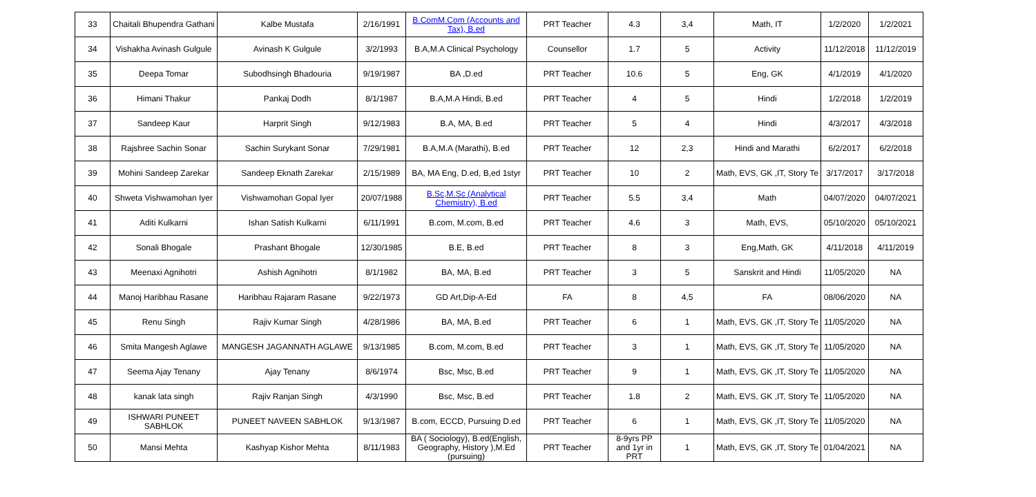| 33 | Chaitali Bhupendra Gathani | Kalbe Mustafa | 2/16/1991 | B.ComM.Com (Accounts and Tax), B.ed | PRT Teacher | 4.3 | 3,4 | Math, IT | 1/2/2020 | 1/2/2021 |
| 34 | Vishakha Avinash Gulgule | Avinash K Gulgule | 3/2/1993 | B.A,M.A Clinical Psychology | Counsellor | 1.7 | 5 | Activity | 11/12/2018 | 11/12/2019 |
| 35 | Deepa Tomar | Subodhsingh Bhadouria | 9/19/1987 | BA ,D.ed | PRT Teacher | 10.6 | 5 | Eng, GK | 4/1/2019 | 4/1/2020 |
| 36 | Himani Thakur | Pankaj Dodh | 8/1/1987 | B.A,M.A Hindi, B.ed | PRT Teacher | 4 | 5 | Hindi | 1/2/2018 | 1/2/2019 |
| 37 | Sandeep Kaur | Harprit Singh | 9/12/1983 | B.A, MA, B.ed | PRT Teacher | 5 | 4 | Hindi | 4/3/2017 | 4/3/2018 |
| 38 | Rajshree Sachin Sonar | Sachin Surykant Sonar | 7/29/1981 | B.A,M.A (Marathi), B.ed | PRT Teacher | 12 | 2,3 | Hindi and Marathi | 6/2/2017 | 6/2/2018 |
| 39 | Mohini Sandeep Zarekar | Sandeep Eknath Zarekar | 2/15/1989 | BA, MA Eng, D.ed, B,ed 1styr | PRT Teacher | 10 | 2 | Math, EVS, GK ,IT, Story Te | 3/17/2017 | 3/17/2018 |
| 40 | Shweta Vishwamohan Iyer | Vishwamohan Gopal Iyer | 20/07/1988 | B.Sc,M.Sc (Analytical Chemistry), B.ed | PRT Teacher | 5.5 | 3,4 | Math | 04/07/2020 | 04/07/2021 |
| 41 | Aditi Kulkarni | Ishan Satish Kulkarni | 6/11/1991 | B.com, M.com, B.ed | PRT Teacher | 4.6 | 3 | Math, EVS, | 05/10/2020 | 05/10/2021 |
| 42 | Sonali Bhogale | Prashant Bhogale | 12/30/1985 | B.E, B.ed | PRT Teacher | 8 | 3 | Eng,Math, GK | 4/11/2018 | 4/11/2019 |
| 43 | Meenaxi Agnihotri | Ashish Agnihotri | 8/1/1982 | BA, MA, B.ed | PRT Teacher | 3 | 5 | Sanskrit and Hindi | 11/05/2020 | NA |
| 44 | Manoj Haribhau Rasane | Haribhau Rajaram Rasane | 9/22/1973 | GD Art,Dip-A-Ed | FA | 8 | 4,5 | FA | 08/06/2020 | NA |
| 45 | Renu Singh | Rajiv Kumar Singh | 4/28/1986 | BA, MA, B.ed | PRT Teacher | 6 | 1 | Math, EVS, GK ,IT, Story Te | 11/05/2020 | NA |
| 46 | Smita Mangesh Aglawe | MANGESH JAGANNATH AGLAWE | 9/13/1985 | B.com, M.com, B.ed | PRT Teacher | 3 | 1 | Math, EVS, GK ,IT, Story Te | 11/05/2020 | NA |
| 47 | Seema Ajay Tenany | Ajay Tenany | 8/6/1974 | Bsc, Msc, B.ed | PRT Teacher | 9 | 1 | Math, EVS, GK ,IT, Story Te | 11/05/2020 | NA |
| 48 | kanak lata singh | Rajiv Ranjan Singh | 4/3/1990 | Bsc, Msc, B.ed | PRT Teacher | 1.8 | 2 | Math, EVS, GK ,IT, Story Te | 11/05/2020 | NA |
| 49 | ISHWARI PUNEET SABHLOK | PUNEET NAVEEN SABHLOK | 9/13/1987 | B.com, ECCD, Pursuing D.ed | PRT Teacher | 6 | 1 | Math, EVS, GK ,IT, Story Te | 11/05/2020 | NA |
| 50 | Mansi Mehta | Kashyap Kishor Mehta | 8/11/1983 | BA ( Sociology), B.ed(English, Geography, History ),M.Ed (pursuing) | PRT Teacher | 8-9yrs PP and 1yr in PRT | 1 | Math, EVS, GK ,IT, Story Te | 01/04/2021 | NA |